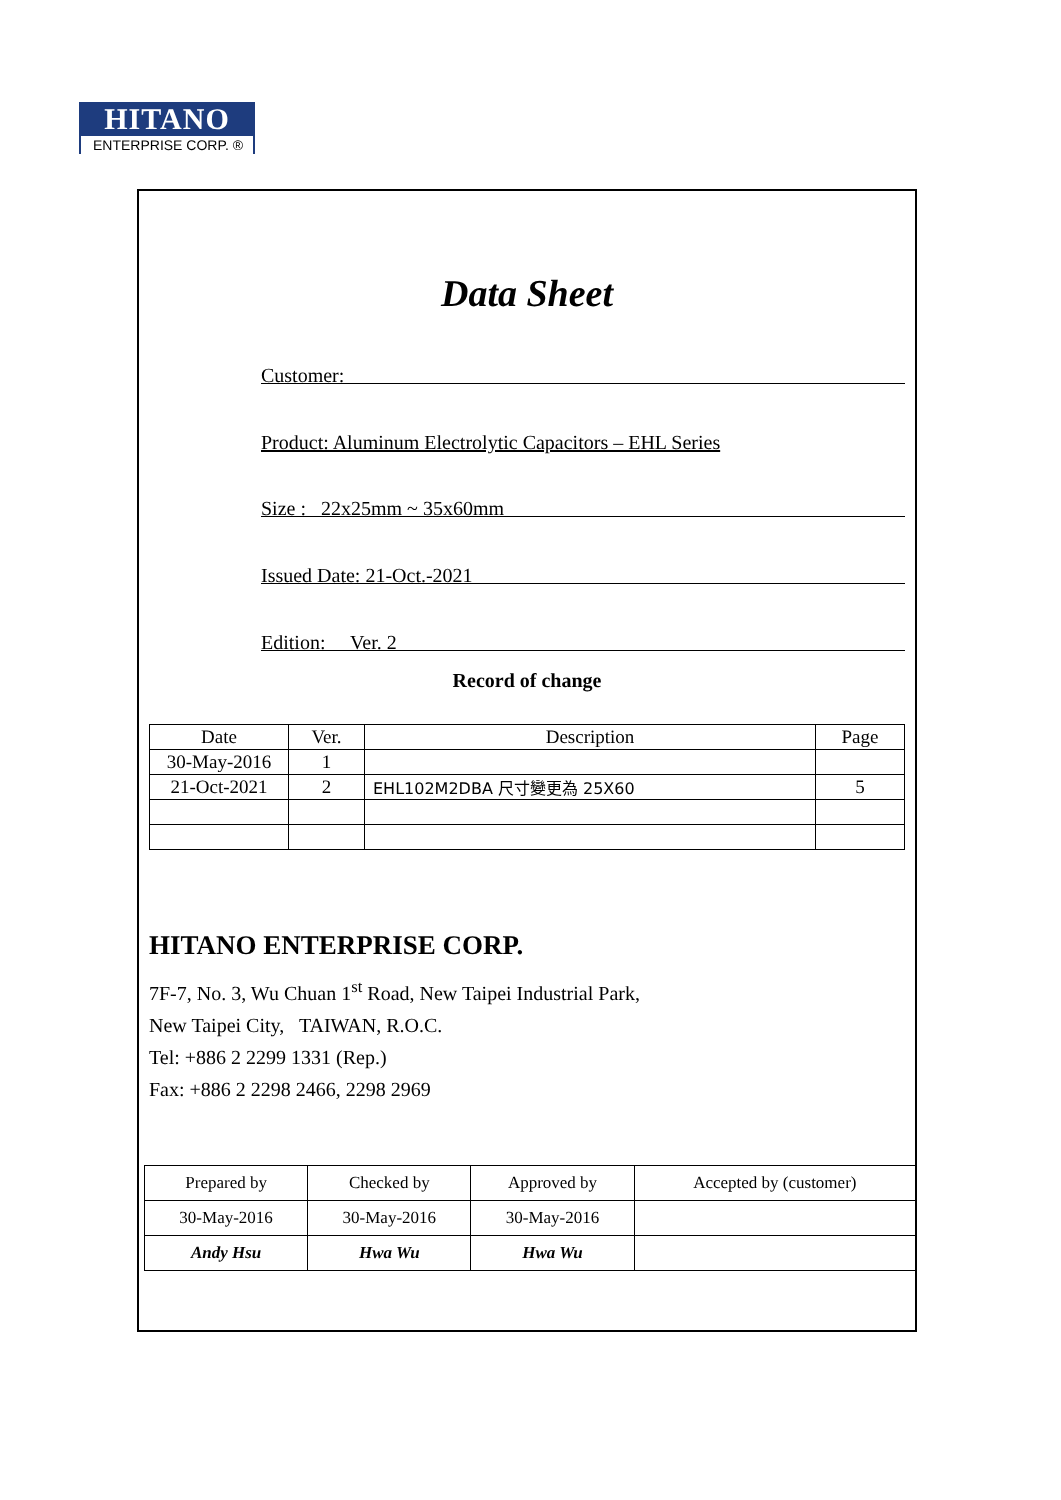HITANO
ENTERPRISE CORP. ®
Data Sheet
Customer:
Product: Aluminum Electrolytic Capacitors – EHL Series
Size : 22x25mm ~ 35x60mm
Issued Date: 21-Oct.-2021
Edition: Ver. 2
Record of change
| Date | Ver. | Description | Page |
| --- | --- | --- | --- |
| 30-May-2016 | 1 | | |
| 21-Oct-2021 | 2 | EHL102M2DBA 尺寸變更為 25X60 | 5 |
HITANO ENTERPRISE CORP.
7F-7, No. 3, Wu Chuan 1<sup>st</sup> Road, New Taipei Industrial Park,
New Taipei City, TAIWAN, R.O.C.
Tel: +886 2 2299 1331 (Rep.)
Fax: +886 2 2298 2466, 2298 2969
| Prepared by | Checked by | Approved by | Accepted by (customer) |
| 30-May-2016 | 30-May-2016 | 30-May-2016 | |
| Andy Hsu | Hwa Wu | Hwa Wu | |